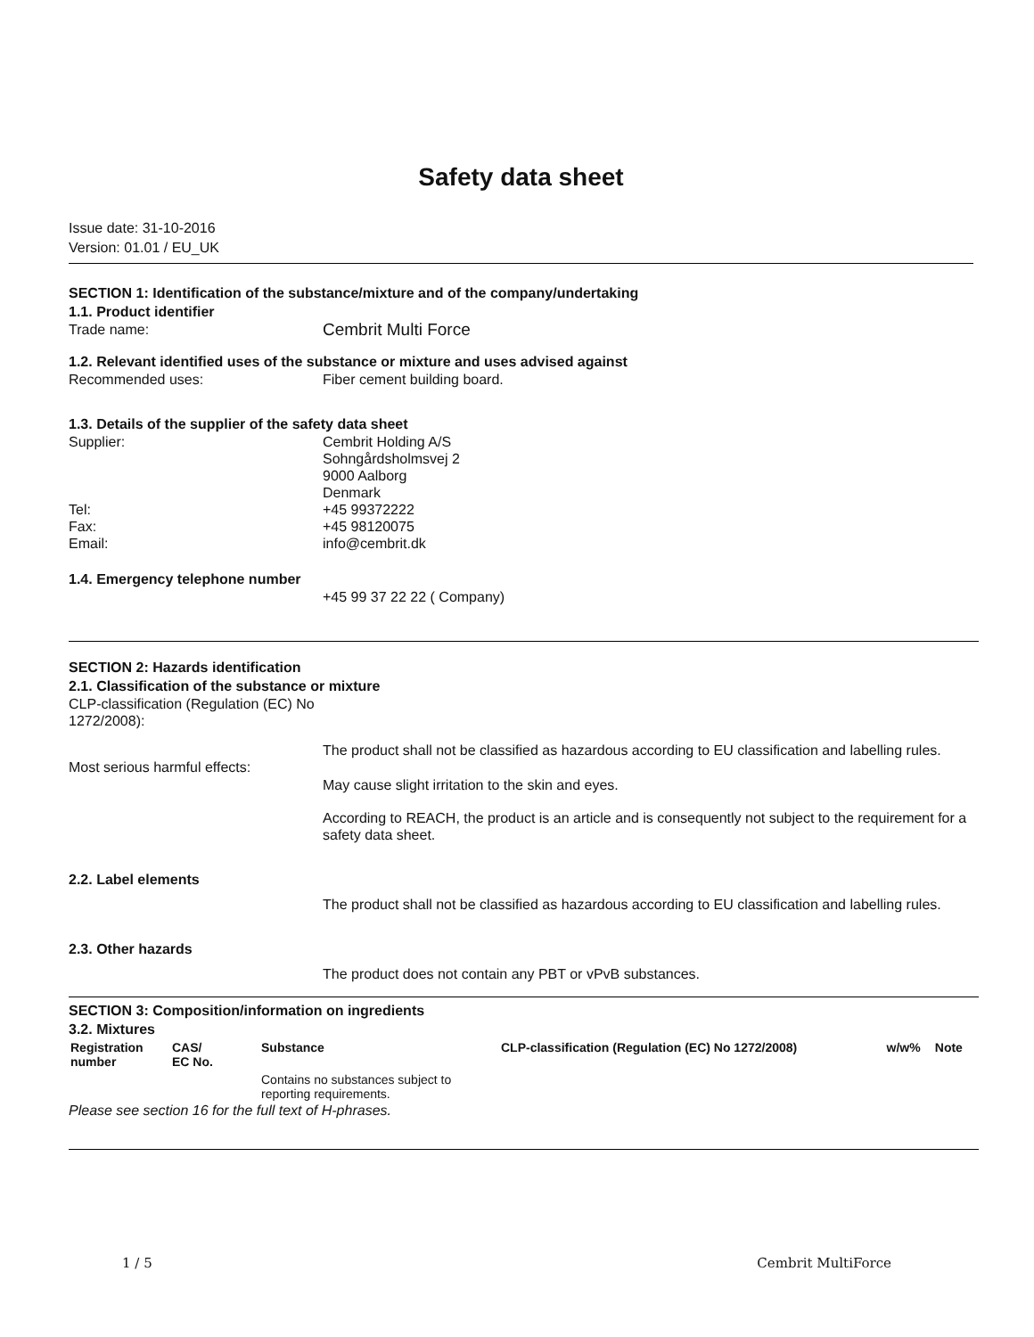Safety data sheet
Issue date: 31-10-2016
Version: 01.01 / EU_UK
SECTION 1: Identification of the substance/mixture and of the company/undertaking
1.1. Product identifier
Trade name:
Cembrit Multi Force
1.2. Relevant identified uses of the substance or mixture and uses advised against
Recommended uses: Fiber cement building board.
1.3. Details of the supplier of the safety data sheet
Supplier: Cembrit Holding A/S
Sohngårdsholmsvej 2
9000 Aalborg
Denmark
Tel: +45 99372222
Fax: +45 98120075
Email: info@cembrit.dk
1.4. Emergency telephone number
+45 99 37 22 22 ( Company)
SECTION 2: Hazards identification
2.1. Classification of the substance or mixture
CLP-classification (Regulation (EC) No 1272/2008):
The product shall not be classified as hazardous according to EU classification and labelling rules.
Most serious harmful effects:
May cause slight irritation to the skin and eyes.
According to REACH, the product is an article and is consequently not subject to the requirement for a safety data sheet.
2.2. Label elements
The product shall not be classified as hazardous according to EU classification and labelling rules.
2.3. Other hazards
The product does not contain any PBT or vPvB substances.
SECTION 3: Composition/information on ingredients
3.2. Mixtures
| Registration number | CAS/ EC No. | Substance | CLP-classification (Regulation (EC) No 1272/2008) | w/w% | Note |
| --- | --- | --- | --- | --- | --- |
| | | Contains no substances subject to reporting requirements. | | | |
Please see section 16 for the full text of H-phrases.
1 / 5 Cembrit MultiForce